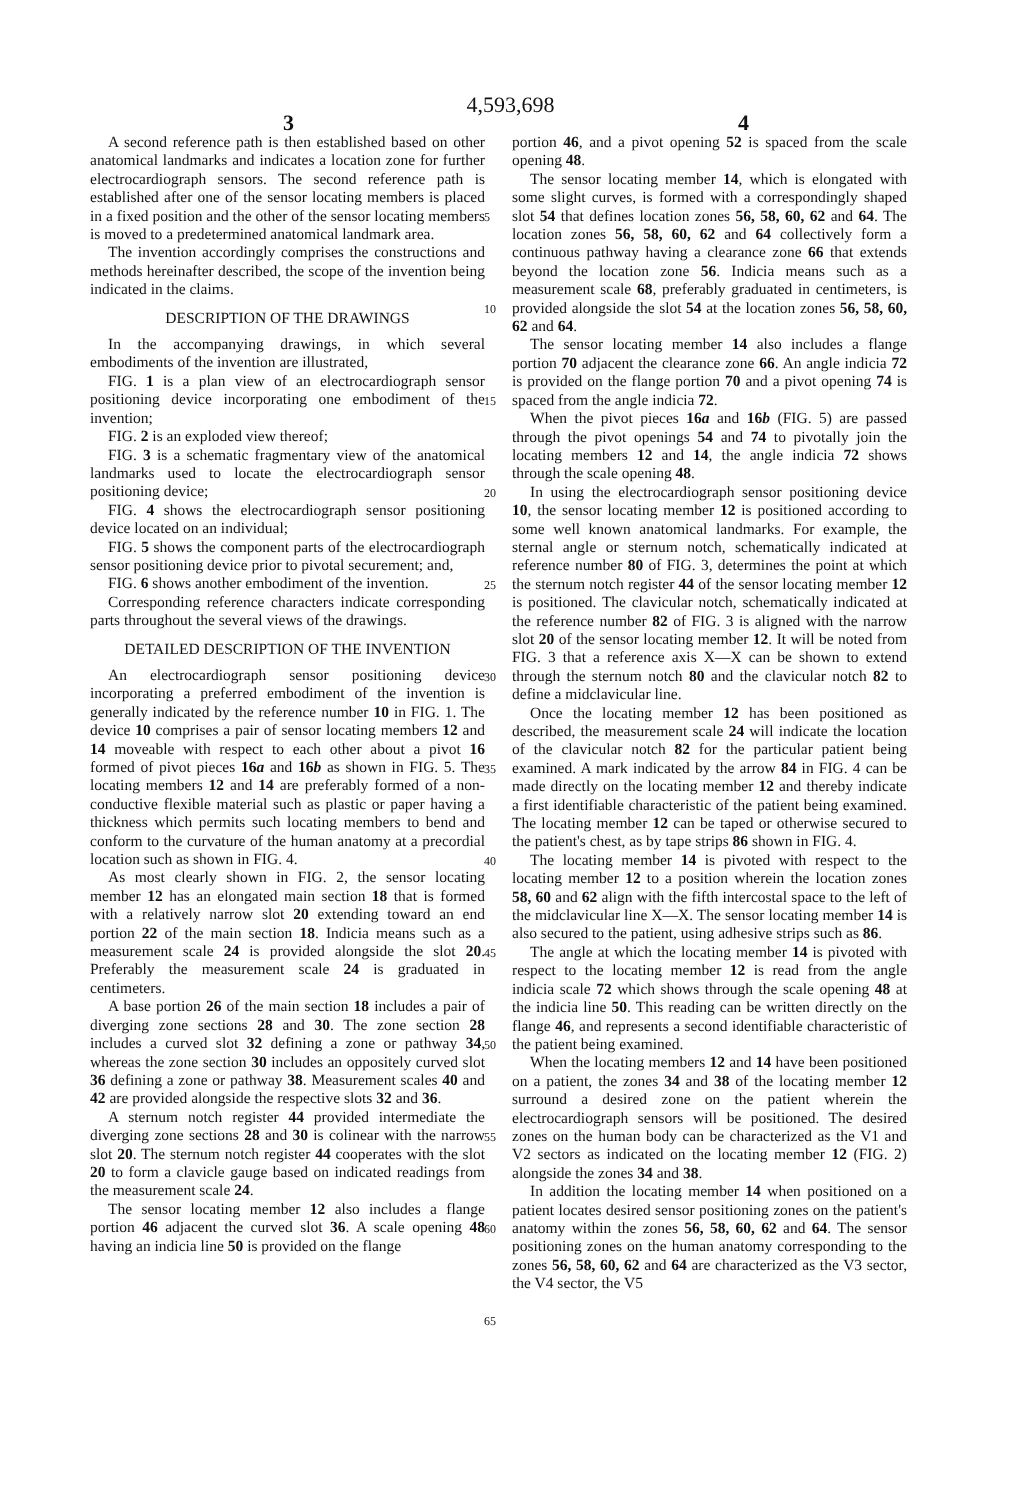4,593,698
3 4
A second reference path is then established based on other anatomical landmarks and indicates a location zone for further electrocardiograph sensors. The second reference path is established after one of the sensor locating members is placed in a fixed position and the other of the sensor locating members is moved to a predetermined anatomical landmark area.
The invention accordingly comprises the constructions and methods hereinafter described, the scope of the invention being indicated in the claims.
DESCRIPTION OF THE DRAWINGS
In the accompanying drawings, in which several embodiments of the invention are illustrated,
FIG. 1 is a plan view of an electrocardiograph sensor positioning device incorporating one embodiment of the invention;
FIG. 2 is an exploded view thereof;
FIG. 3 is a schematic fragmentary view of the anatomical landmarks used to locate the electrocardiograph sensor positioning device;
FIG. 4 shows the electrocardiograph sensor positioning device located on an individual;
FIG. 5 shows the component parts of the electrocardiograph sensor positioning device prior to pivotal securement; and,
FIG. 6 shows another embodiment of the invention.
Corresponding reference characters indicate corresponding parts throughout the several views of the drawings.
DETAILED DESCRIPTION OF THE INVENTION
An electrocardiograph sensor positioning device incorporating a preferred embodiment of the invention is generally indicated by the reference number 10 in FIG. 1. The device 10 comprises a pair of sensor locating members 12 and 14 moveable with respect to each other about a pivot 16 formed of pivot pieces 16a and 16b as shown in FIG. 5. The locating members 12 and 14 are preferably formed of a non-conductive flexible material such as plastic or paper having a thickness which permits such locating members to bend and conform to the curvature of the human anatomy at a precordial location such as shown in FIG. 4.
As most clearly shown in FIG. 2, the sensor locating member 12 has an elongated main section 18 that is formed with a relatively narrow slot 20 extending toward an end portion 22 of the main section 18. Indicia means such as a measurement scale 24 is provided alongside the slot 20. Preferably the measurement scale 24 is graduated in centimeters.
A base portion 26 of the main section 18 includes a pair of diverging zone sections 28 and 30. The zone section 28 includes a curved slot 32 defining a zone or pathway 34, whereas the zone section 30 includes an oppositely curved slot 36 defining a zone or pathway 38. Measurement scales 40 and 42 are provided alongside the respective slots 32 and 36.
A sternum notch register 44 provided intermediate the diverging zone sections 28 and 30 is colinear with the narrow slot 20. The sternum notch register 44 cooperates with the slot 20 to form a clavicle gauge based on indicated readings from the measurement scale 24.
The sensor locating member 12 also includes a flange portion 46 adjacent the curved slot 36. A scale opening 48 having an indicia line 50 is provided on the flange
5
10
15
20
25
30
35
40
45
50
55
60
65
portion 46, and a pivot opening 52 is spaced from the scale opening 48.
The sensor locating member 14, which is elongated with some slight curves, is formed with a correspondingly shaped slot 54 that defines location zones 56, 58, 60, 62 and 64. The location zones 56, 58, 60, 62 and 64 collectively form a continuous pathway having a clearance zone 66 that extends beyond the location zone 56. Indicia means such as a measurement scale 68, preferably graduated in centimeters, is provided alongside the slot 54 at the location zones 56, 58, 60, 62 and 64.
The sensor locating member 14 also includes a flange portion 70 adjacent the clearance zone 66. An angle indicia 72 is provided on the flange portion 70 and a pivot opening 74 is spaced from the angle indicia 72.
When the pivot pieces 16a and 16b (FIG. 5) are passed through the pivot openings 54 and 74 to pivotally join the locating members 12 and 14, the angle indicia 72 shows through the scale opening 48.
In using the electrocardiograph sensor positioning device 10, the sensor locating member 12 is positioned according to some well known anatomical landmarks. For example, the sternal angle or sternum notch, schematically indicated at reference number 80 of FIG. 3, determines the point at which the sternum notch register 44 of the sensor locating member 12 is positioned. The clavicular notch, schematically indicated at the reference number 82 of FIG. 3 is aligned with the narrow slot 20 of the sensor locating member 12. It will be noted from FIG. 3 that a reference axis X—X can be shown to extend through the sternum notch 80 and the clavicular notch 82 to define a midclavicular line.
Once the locating member 12 has been positioned as described, the measurement scale 24 will indicate the location of the clavicular notch 82 for the particular patient being examined. A mark indicated by the arrow 84 in FIG. 4 can be made directly on the locating member 12 and thereby indicate a first identifiable characteristic of the patient being examined. The locating member 12 can be taped or otherwise secured to the patient's chest, as by tape strips 86 shown in FIG. 4.
The locating member 14 is pivoted with respect to the locating member 12 to a position wherein the location zones 58, 60 and 62 align with the fifth intercostal space to the left of the midclavicular line X—X. The sensor locating member 14 is also secured to the patient, using adhesive strips such as 86.
The angle at which the locating member 14 is pivoted with respect to the locating member 12 is read from the angle indicia scale 72 which shows through the scale opening 48 at the indicia line 50. This reading can be written directly on the flange 46, and represents a second identifiable characteristic of the patient being examined.
When the locating members 12 and 14 have been positioned on a patient, the zones 34 and 38 of the locating member 12 surround a desired zone on the patient wherein the electrocardiograph sensors will be positioned. The desired zones on the human body can be characterized as the V1 and V2 sectors as indicated on the locating member 12 (FIG. 2) alongside the zones 34 and 38.
In addition the locating member 14 when positioned on a patient locates desired sensor positioning zones on the patient's anatomy within the zones 56, 58, 60, 62 and 64. The sensor positioning zones on the human anatomy corresponding to the zones 56, 58, 60, 62 and 64 are characterized as the V3 sector, the V4 sector, the V5